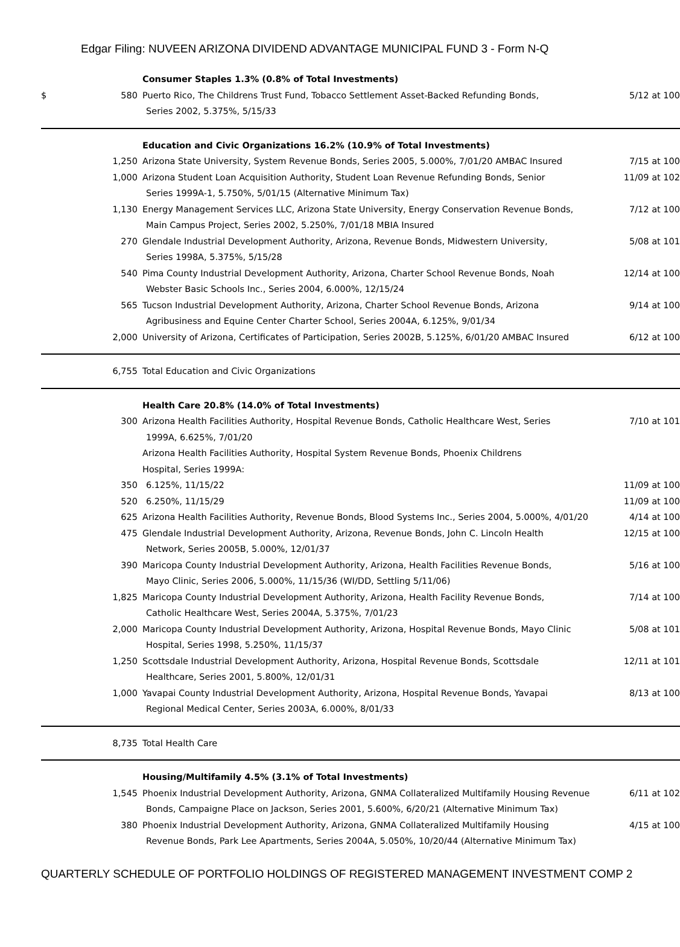Edgar Filing: NUVEEN ARIZONA DIVIDEND ADVANTAGE MUNICIPAL FUND 3 - Form N-Q
| | | Consumer Staples 1.3% (0.8% of Total Investments) | |
| $ | 580 | Puerto Rico, The Childrens Trust Fund, Tobacco Settlement Asset-Backed Refunding Bonds, Series 2002, 5.375%, 5/15/33 | 5/12 at 100 |
| | | Education and Civic Organizations 16.2% (10.9% of Total Investments) | |
| | 1,250 | Arizona State University, System Revenue Bonds, Series 2005, 5.000%, 7/01/20 AMBAC Insured | 7/15 at 100 |
| | 1,000 | Arizona Student Loan Acquisition Authority, Student Loan Revenue Refunding Bonds, Senior Series 1999A-1, 5.750%, 5/01/15 (Alternative Minimum Tax) | 11/09 at 102 |
| | 1,130 | Energy Management Services LLC, Arizona State University, Energy Conservation Revenue Bonds, Main Campus Project, Series 2002, 5.250%, 7/01/18 MBIA Insured | 7/12 at 100 |
| | 270 | Glendale Industrial Development Authority, Arizona, Revenue Bonds, Midwestern University, Series 1998A, 5.375%, 5/15/28 | 5/08 at 101 |
| | 540 | Pima County Industrial Development Authority, Arizona, Charter School Revenue Bonds, Noah Webster Basic Schools Inc., Series 2004, 6.000%, 12/15/24 | 12/14 at 100 |
| | 565 | Tucson Industrial Development Authority, Arizona, Charter School Revenue Bonds, Arizona Agribusiness and Equine Center Charter School, Series 2004A, 6.125%, 9/01/34 | 9/14 at 100 |
| | 2,000 | University of Arizona, Certificates of Participation, Series 2002B, 5.125%, 6/01/20 AMBAC Insured | 6/12 at 100 |
| | 6,755 | Total Education and Civic Organizations | |
| | | Health Care 20.8% (14.0% of Total Investments) | |
| | 300 | Arizona Health Facilities Authority, Hospital Revenue Bonds, Catholic Healthcare West, Series 1999A, 6.625%, 7/01/20 | 7/10 at 101 |
| | | Arizona Health Facilities Authority, Hospital System Revenue Bonds, Phoenix Childrens Hospital, Series 1999A: | |
| | 350 | 6.125%, 11/15/22 | 11/09 at 100 |
| | 520 | 6.250%, 11/15/29 | 11/09 at 100 |
| | 625 | Arizona Health Facilities Authority, Revenue Bonds, Blood Systems Inc., Series 2004, 5.000%, 4/01/20 | 4/14 at 100 |
| | 475 | Glendale Industrial Development Authority, Arizona, Revenue Bonds, John C. Lincoln Health Network, Series 2005B, 5.000%, 12/01/37 | 12/15 at 100 |
| | 390 | Maricopa County Industrial Development Authority, Arizona, Health Facilities Revenue Bonds, Mayo Clinic, Series 2006, 5.000%, 11/15/36 (WI/DD, Settling 5/11/06) | 5/16 at 100 |
| | 1,825 | Maricopa County Industrial Development Authority, Arizona, Health Facility Revenue Bonds, Catholic Healthcare West, Series 2004A, 5.375%, 7/01/23 | 7/14 at 100 |
| | 2,000 | Maricopa County Industrial Development Authority, Arizona, Hospital Revenue Bonds, Mayo Clinic Hospital, Series 1998, 5.250%, 11/15/37 | 5/08 at 101 |
| | 1,250 | Scottsdale Industrial Development Authority, Arizona, Hospital Revenue Bonds, Scottsdale Healthcare, Series 2001, 5.800%, 12/01/31 | 12/11 at 101 |
| | 1,000 | Yavapai County Industrial Development Authority, Arizona, Hospital Revenue Bonds, Yavapai Regional Medical Center, Series 2003A, 6.000%, 8/01/33 | 8/13 at 100 |
| | 8,735 | Total Health Care | |
| | | Housing/Multifamily 4.5% (3.1% of Total Investments) | |
| | 1,545 | Phoenix Industrial Development Authority, Arizona, GNMA Collateralized Multifamily Housing Revenue Bonds, Campaigne Place on Jackson, Series 2001, 5.600%, 6/20/21 (Alternative Minimum Tax) | 6/11 at 102 |
| | 380 | Phoenix Industrial Development Authority, Arizona, GNMA Collateralized Multifamily Housing Revenue Bonds, Park Lee Apartments, Series 2004A, 5.050%, 10/20/44 (Alternative Minimum Tax) | 4/15 at 100 |
QUARTERLY SCHEDULE OF PORTFOLIO HOLDINGS OF REGISTERED MANAGEMENT INVESTMENT COMP 2